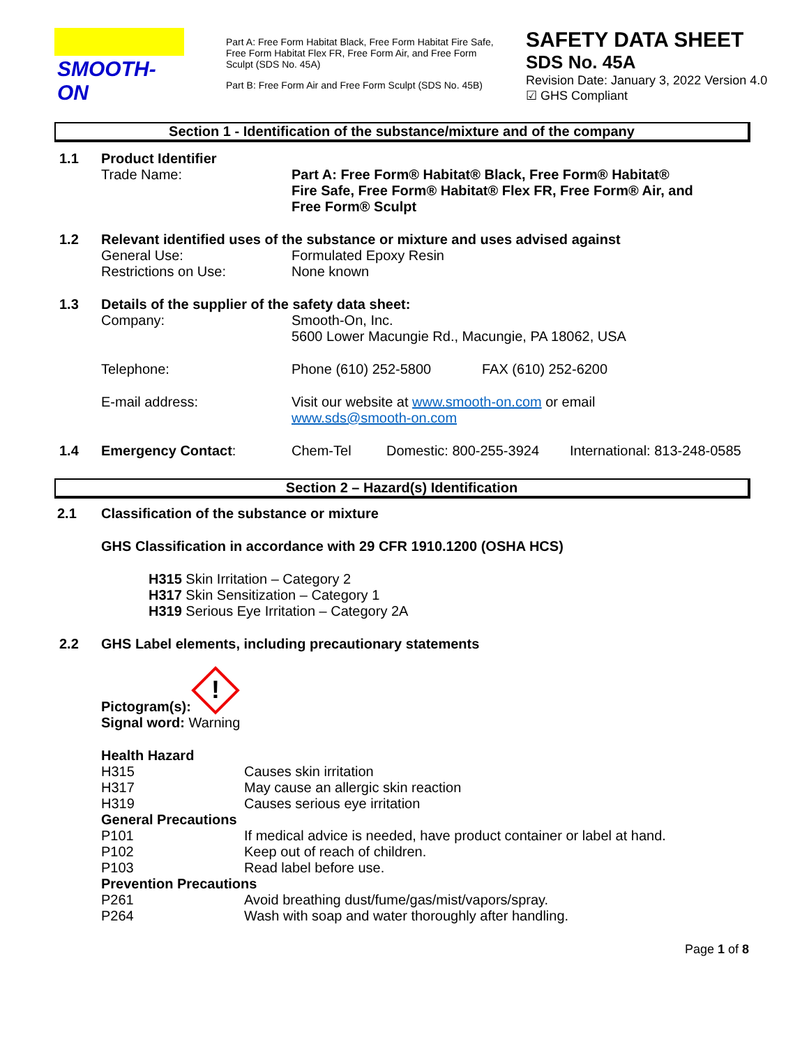SMOOTH-ON
Part A: Free Form Habitat Black, Free Form Habitat Fire Safe, Free Form Habitat Flex FR, Free Form Air, and Free Form Sculpt (SDS No. 45A)
Part B: Free Form Air and Free Form Sculpt (SDS No. 45B)
SAFETY DATA SHEET
SDS No. 45A
Revision Date: January 3, 2022 Version 4.0
☑ GHS Compliant
Section 1 - Identification of the substance/mixture and of the company
1.1 Product Identifier
Trade Name: Part A: Free Form® Habitat® Black, Free Form® Habitat® Fire Safe, Free Form® Habitat® Flex FR, Free Form® Air, and Free Form® Sculpt
1.2 Relevant identified uses of the substance or mixture and uses advised against
General Use: Formulated Epoxy Resin
Restrictions on Use: None known
1.3 Details of the supplier of the safety data sheet:
Company: Smooth-On, Inc.
5600 Lower Macungie Rd., Macungie, PA 18062, USA
Telephone: Phone (610) 252-5800 FAX (610) 252-6200
E-mail address: Visit our website at www.smooth-on.com or email
www.sds@smooth-on.com
1.4 Emergency Contact: Chem-Tel Domestic: 800-255-3924
International: 813-248-0585
Section 2 – Hazard(s) Identification
2.1 Classification of the substance or mixture
GHS Classification in accordance with 29 CFR 1910.1200 (OSHA HCS)
H315 Skin Irritation – Category 2
H317 Skin Sensitization – Category 1
H319 Serious Eye Irritation – Category 2A
2.2 GHS Label elements, including precautionary statements
Pictogram(s):
!
Signal word: Warning
Health Hazard
H315 Causes skin irritation
H317 May cause an allergic skin reaction
H319 Causes serious eye irritation
General Precautions
P101 If medical advice is needed, have product container or label at hand.
P102 Keep out of reach of children.
P103 Read label before use.
Prevention Precautions
P261 Avoid breathing dust/fume/gas/mist/vapors/spray.
P264 Wash with soap and water thoroughly after handling.
Page 1 of 8